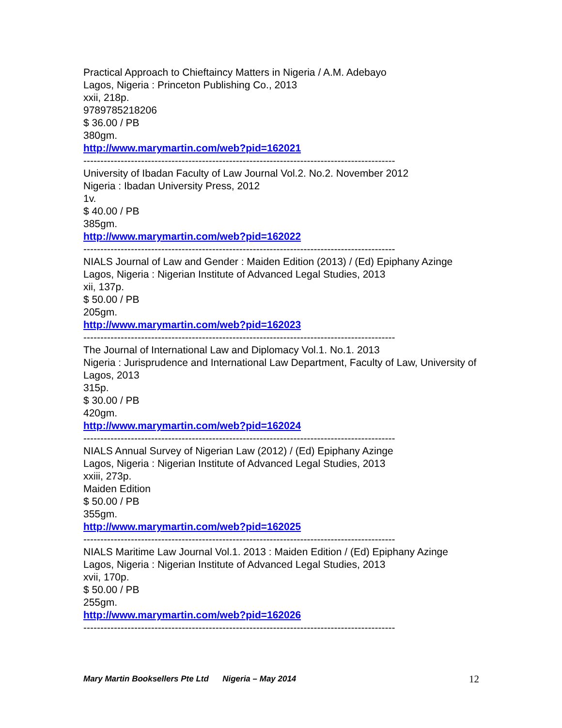Practical Approach to Chieftaincy Matters in Nigeria / A.M. Adebayo
Lagos, Nigeria : Princeton Publishing Co., 2013
xxii, 218p.
9789785218206
$ 36.00 / PB
380gm.
http://www.marymartin.com/web?pid=162021
--------------------------------------------------------------------------------------------
University of Ibadan Faculty of Law Journal Vol.2. No.2. November 2012
Nigeria : Ibadan University Press, 2012
1v.
$ 40.00 / PB
385gm.
http://www.marymartin.com/web?pid=162022
--------------------------------------------------------------------------------------------
NIALS Journal of Law and Gender : Maiden Edition (2013) / (Ed) Epiphany Azinge
Lagos, Nigeria : Nigerian Institute of Advanced Legal Studies, 2013
xii, 137p.
$ 50.00 / PB
205gm.
http://www.marymartin.com/web?pid=162023
--------------------------------------------------------------------------------------------
The Journal of International Law and Diplomacy Vol.1. No.1. 2013
Nigeria : Jurisprudence and International Law Department, Faculty of Law, University of Lagos, 2013
315p.
$ 30.00 / PB
420gm.
http://www.marymartin.com/web?pid=162024
--------------------------------------------------------------------------------------------
NIALS Annual Survey of Nigerian Law (2012) / (Ed) Epiphany Azinge
Lagos, Nigeria : Nigerian Institute of Advanced Legal Studies, 2013
xxiii, 273p.
Maiden Edition
$ 50.00 / PB
355gm.
http://www.marymartin.com/web?pid=162025
--------------------------------------------------------------------------------------------
NIALS Maritime Law Journal Vol.1. 2013 : Maiden Edition / (Ed) Epiphany Azinge
Lagos, Nigeria : Nigerian Institute of Advanced Legal Studies, 2013
xvii, 170p.
$ 50.00 / PB
255gm.
http://www.marymartin.com/web?pid=162026
--------------------------------------------------------------------------------------------
Mary Martin Booksellers Pte Ltd Nigeria – May 2014 12